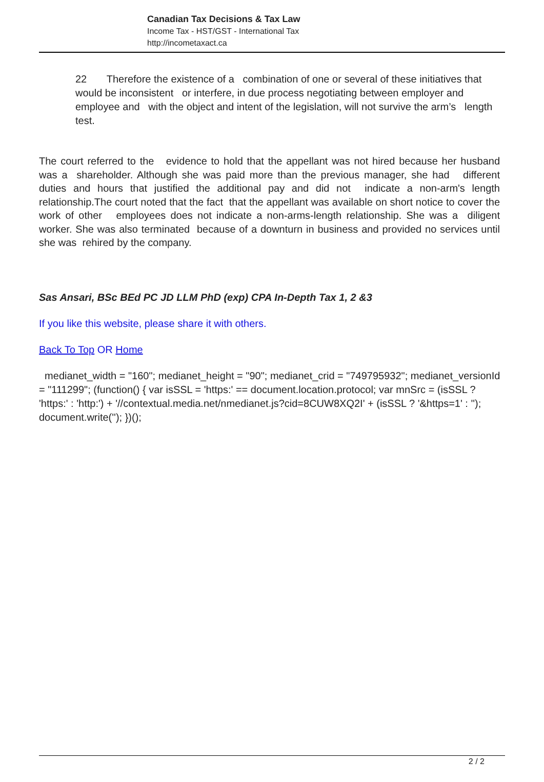Canadian Tax Decisions & Tax Law
Income Tax - HST/GST - International Tax
http://incometaxact.ca
22 Therefore the existence of a combination of one or several of these initiatives that would be inconsistent or interfere, in due process negotiating between employer and employee and with the object and intent of the legislation, will not survive the arm’s length test.
The court referred to the evidence to hold that the appellant was not hired because her husband was a shareholder. Although she was paid more than the previous manager, she had different duties and hours that justified the additional pay and did not indicate a non-arm's length relationship.The court noted that the fact that the appellant was available on short notice to cover the work of other employees does not indicate a non-arms-length relationship. She was a diligent worker. She was also terminated because of a downturn in business and provided no services until she was rehired by the company.
Sas Ansari, BSc BEd PC JD LLM PhD (exp) CPA In-Depth Tax 1, 2 &3
If you like this website, please share it with others.
Back To Top OR Home
medianet_width = "160"; medianet_height = "90"; medianet_crid = "749795932"; medianet_versionId = "111299"; (function() { var isSSL = 'https:' == document.location.protocol; var mnSrc = (isSSL ? 'https:' : 'http:') + '//contextual.media.net/nmedianet.js?cid=8CUW8XQ2I' + (isSSL ? '&https=1' : ''); document.write(''); })();
2 / 2